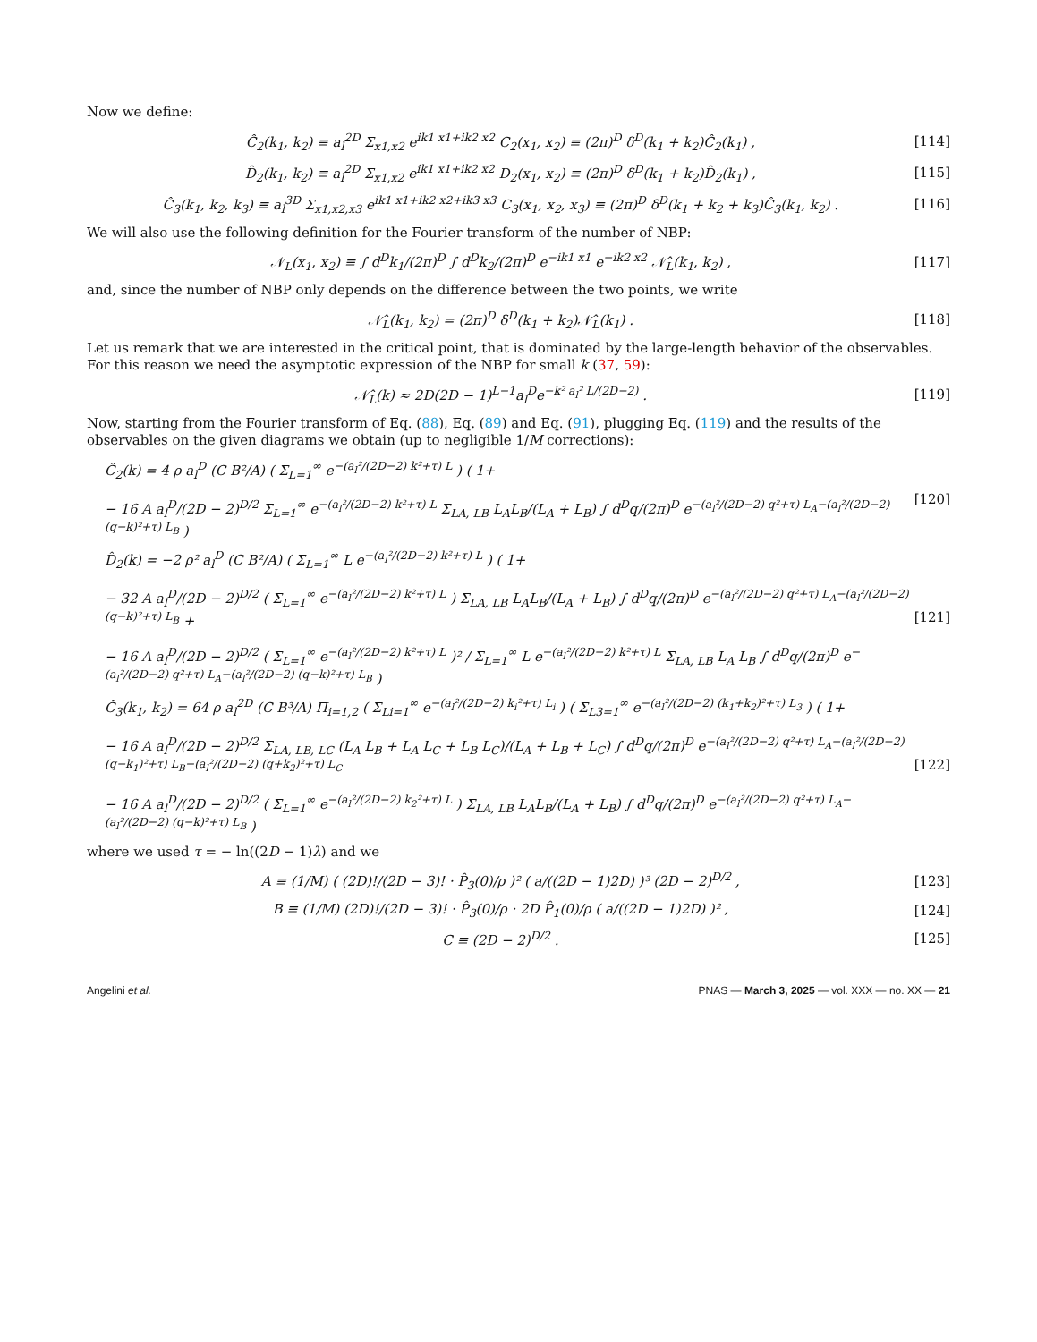Now we define:
Ĉ<sub>2</sub>(k<sub>1</sub>, k<sub>2</sub>) ≡ a<sub>l</sub><sup>2D</sup> Σ<sub>x1,x2</sub> e<sup>ik1 x1+ik2 x2</sup> C<sub>2</sub>(x<sub>1</sub>, x<sub>2</sub>) ≡ (2π)<sup>D</sup> δ<sup>D</sup>(k<sub>1</sub> + k<sub>2</sub>)Ĉ<sub>2</sub>(k<sub>1</sub>) ,
[114]
D̂<sub>2</sub>(k<sub>1</sub>, k<sub>2</sub>) ≡ a<sub>l</sub><sup>2D</sup> Σ<sub>x1,x2</sub> e<sup>ik1 x1+ik2 x2</sup> D<sub>2</sub>(x<sub>1</sub>, x<sub>2</sub>) ≡ (2π)<sup>D</sup> δ<sup>D</sup>(k<sub>1</sub> + k<sub>2</sub>)D̂<sub>2</sub>(k<sub>1</sub>) ,
[115]
Ĉ<sub>3</sub>(k<sub>1</sub>, k<sub>2</sub>, k<sub>3</sub>) ≡ a<sub>l</sub><sup>3D</sup> Σ<sub>x1,x2,x3</sub> e<sup>ik1 x1+ik2 x2+ik3 x3</sup> C<sub>3</sub>(x<sub>1</sub>, x<sub>2</sub>, x<sub>3</sub>) ≡ (2π)<sup>D</sup> δ<sup>D</sup>(k<sub>1</sub> + k<sub>2</sub> + k<sub>3</sub>)Ĉ<sub>3</sub>(k<sub>1</sub>, k<sub>2</sub>) .
[116]
We will also use the following definition for the Fourier transform of the number of NBP:
𝒩<sub>L</sub>(x<sub>1</sub>, x<sub>2</sub>) ≡ ∫ d<sup>D</sup>k<sub>1</sub>/(2π)<sup>D</sup> ∫ d<sup>D</sup>k<sub>2</sub>/(2π)<sup>D</sup> e<sup>−ik1 x1</sup> e<sup>−ik2 x2</sup> 𝒩̂<sub>L</sub>(k<sub>1</sub>, k<sub>2</sub>) ,
[117]
and, since the number of NBP only depends on the difference between the two points, we write
𝒩̂<sub>L</sub>(k<sub>1</sub>, k<sub>2</sub>) = (2π)<sup>D</sup> δ<sup>D</sup>(k<sub>1</sub> + k<sub>2</sub>)𝒩̂<sub>L</sub>(k<sub>1</sub>) .
[118]
Let us remark that we are interested in the critical point, that is dominated by the large-length behavior of the observables. For this reason we need the asymptotic expression of the NBP for small k (37, 59):
𝒩̂<sub>L</sub>(k) ≈ 2D(2D − 1)<sup>L−1</sup>a<sub>l</sub><sup>D</sup>e<sup>−k² a<sub>l</sub>² L/(2D−2)</sup> .
[119]
Now, starting from the Fourier transform of Eq. (88), Eq. (89) and Eq. (91), plugging Eq. (119) and the results of the observables on the given diagrams we obtain (up to negligible 1/M corrections):
Ĉ<sub>2</sub>(k) = 4 ρ a<sub>l</sub><sup>D</sup> (C B²/A) ( Σ<sub>L=1</sub><sup>∞</sup> e<sup>−(a<sub>l</sub>²/(2D−2) k²+τ) L</sup> ) ( 1+
− 16 A a<sub>l</sub><sup>D</sup>/(2D − 2)<sup>D/2</sup> Σ<sub>L=1</sub><sup>∞</sup> e<sup>−(a<sub>l</sub>²/(2D−2) k²+τ) L</sup> Σ<sub>LA, LB</sub> L<sub>A</sub>L<sub>B</sub>/(L<sub>A</sub> + L<sub>B</sub>) ∫ d<sup>D</sup>q/(2π)<sup>D</sup> e<sup>−(a<sub>l</sub>²/(2D−2) q²+τ) L<sub>A</sub>−(a<sub>l</sub>²/(2D−2) (q−k)²+τ) L<sub>B</sub></sup> )
[120]
D̂<sub>2</sub>(k) = −2 ρ² a<sub>l</sub><sup>D</sup> (C B²/A) ( Σ<sub>L=1</sub><sup>∞</sup> L e<sup>−(a<sub>l</sub>²/(2D−2) k²+τ) L</sup> ) ( 1+
− 32 A a<sub>l</sub><sup>D</sup>/(2D − 2)<sup>D/2</sup> ( Σ<sub>L=1</sub><sup>∞</sup> e<sup>−(a<sub>l</sub>²/(2D−2) k²+τ) L</sup> ) Σ<sub>LA, LB</sub> L<sub>A</sub>L<sub>B</sub>/(L<sub>A</sub> + L<sub>B</sub>) ∫ d<sup>D</sup>q/(2π)<sup>D</sup> e<sup>−(a<sub>l</sub>²/(2D−2) q²+τ) L<sub>A</sub>−(a<sub>l</sub>²/(2D−2) (q−k)²+τ) L<sub>B</sub></sup> +
− 16 A a<sub>l</sub><sup>D</sup>/(2D − 2)<sup>D/2</sup> ( Σ<sub>L=1</sub><sup>∞</sup> e<sup>−(a<sub>l</sub>²/(2D−2) k²+τ) L</sup> )² / Σ<sub>L=1</sub><sup>∞</sup> L e<sup>−(a<sub>l</sub>²/(2D−2) k²+τ) L</sup> Σ<sub>LA, LB</sub> L<sub>A</sub> L<sub>B</sub> ∫ d<sup>D</sup>q/(2π)<sup>D</sup> e<sup>−(a<sub>l</sub>²/(2D−2) q²+τ) L<sub>A</sub>−(a<sub>l</sub>²/(2D−2) (q−k)²+τ) L<sub>B</sub></sup> )
[121]
Ĉ<sub>3</sub>(k<sub>1</sub>, k<sub>2</sub>) = 64 ρ a<sub>l</sub><sup>2D</sup> (C B³/A) Π<sub>i=1,2</sub> ( Σ<sub>Li=1</sub><sup>∞</sup> e<sup>−(a<sub>l</sub>²/(2D−2) k<sub>i</sub>²+τ) L<sub>i</sub></sup> ) ( Σ<sub>L3=1</sub><sup>∞</sup> e<sup>−(a<sub>l</sub>²/(2D−2) (k<sub>1</sub>+k<sub>2</sub>)²+τ) L<sub>3</sub></sup> ) ( 1+
− 16 A a<sub>l</sub><sup>D</sup>/(2D − 2)<sup>D/2</sup> Σ<sub>LA, LB, LC</sub> (L<sub>A</sub> L<sub>B</sub> + L<sub>A</sub> L<sub>C</sub> + L<sub>B</sub> L<sub>C</sub>)/(L<sub>A</sub> + L<sub>B</sub> + L<sub>C</sub>) ∫ d<sup>D</sup>q/(2π)<sup>D</sup> e<sup>−(a<sub>l</sub>²/(2D−2) q²+τ) L<sub>A</sub>−(a<sub>l</sub>²/(2D−2) (q−k<sub>1</sub>)²+τ) L<sub>B</sub>−(a<sub>l</sub>²/(2D−2) (q+k<sub>2</sub>)²+τ) L<sub>C</sub></sup>
− 16 A a<sub>l</sub><sup>D</sup>/(2D − 2)<sup>D/2</sup> ( Σ<sub>L=1</sub><sup>∞</sup> e<sup>−(a<sub>l</sub>²/(2D−2) k<sub>2</sub>²+τ) L</sup> ) Σ<sub>LA, LB</sub> L<sub>A</sub>L<sub>B</sub>/(L<sub>A</sub> + L<sub>B</sub>) ∫ d<sup>D</sup>q/(2π)<sup>D</sup> e<sup>−(a<sub>l</sub>²/(2D−2) q²+τ) L<sub>A</sub>−(a<sub>l</sub>²/(2D−2) (q−k)²+τ) L<sub>B</sub></sup> )
[122]
where we used τ = − ln((2D − 1)λ) and we
A ≡ (1/M) ( (2D)!/(2D − 3)! · P̂<sub>3</sub>(0)/ρ )² ( a/((2D − 1)2D) )³ (2D − 2)<sup>D/2</sup> ,
[123]
B ≡ (1/M) (2D)!/(2D − 3)! · P̂<sub>3</sub>(0)/ρ · 2D P̂<sub>1</sub>(0)/ρ ( a/((2D − 1)2D) )² ,
[124]
C ≡ (2D − 2)<sup>D/2</sup> . [125]
Angelini et al. PNAS — March 3, 2025 — vol. XXX — no. XX — 21